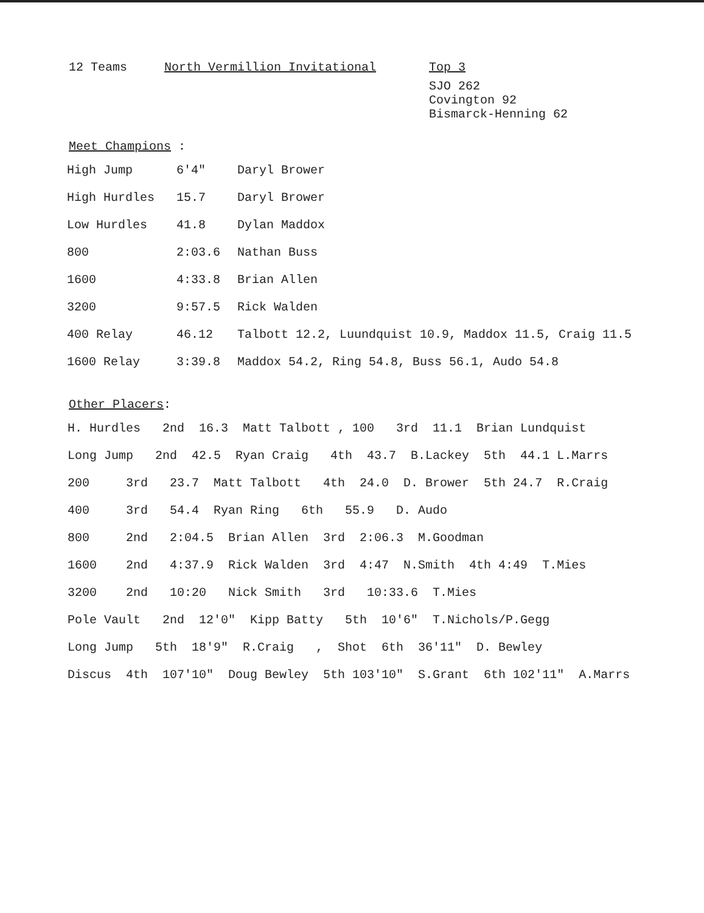12 Teams North Vermillion Invitational
Top 3
SJO 262
Covington 92
Bismarck-Henning 62
Meet Champions :
| High Jump | 6'4" | Daryl Brower |
| High Hurdles | 15.7 | Daryl Brower |
| Low Hurdles | 41.8 | Dylan Maddox |
| 800 | 2:03.6 | Nathan Buss |
| 1600 | 4:33.8 | Brian Allen |
| 3200 | 9:57.5 | Rick Walden |
| 400 Relay | 46.12 | Talbott 12.2, Luundquist 10.9, Maddox 11.5, Craig 11.5 |
| 1600 Relay | 3:39.8 | Maddox 54.2, Ring 54.8, Buss 56.1, Audo 54.8 |
Other Placers:
H. Hurdles 2nd 16.3 Matt Talbott , 100 3rd 11.1 Brian Lundquist
Long Jump 2nd 42.5 Ryan Craig 4th 43.7 B.Lackey 5th 44.1 L.Marrs
200 3rd 23.7 Matt Talbott 4th 24.0 D. Brower 5th 24.7 R.Craig
400 3rd 54.4 Ryan Ring 6th 55.9 D. Audo
800 2nd 2:04.5 Brian Allen 3rd 2:06.3 M.Goodman
1600 2nd 4:37.9 Rick Walden 3rd 4:47 N.Smith 4th 4:49 T.Mies
3200 2nd 10:20 Nick Smith 3rd 10:33.6 T.Mies
Pole Vault 2nd 12'0" Kipp Batty 5th 10'6" T.Nichols/P.Gegg
Long Jump 5th 18'9" R.Craig , Shot 6th 36'11" D. Bewley
Discus 4th 107'10" Doug Bewley 5th 103'10" S.Grant 6th 102'11" A.Marrs